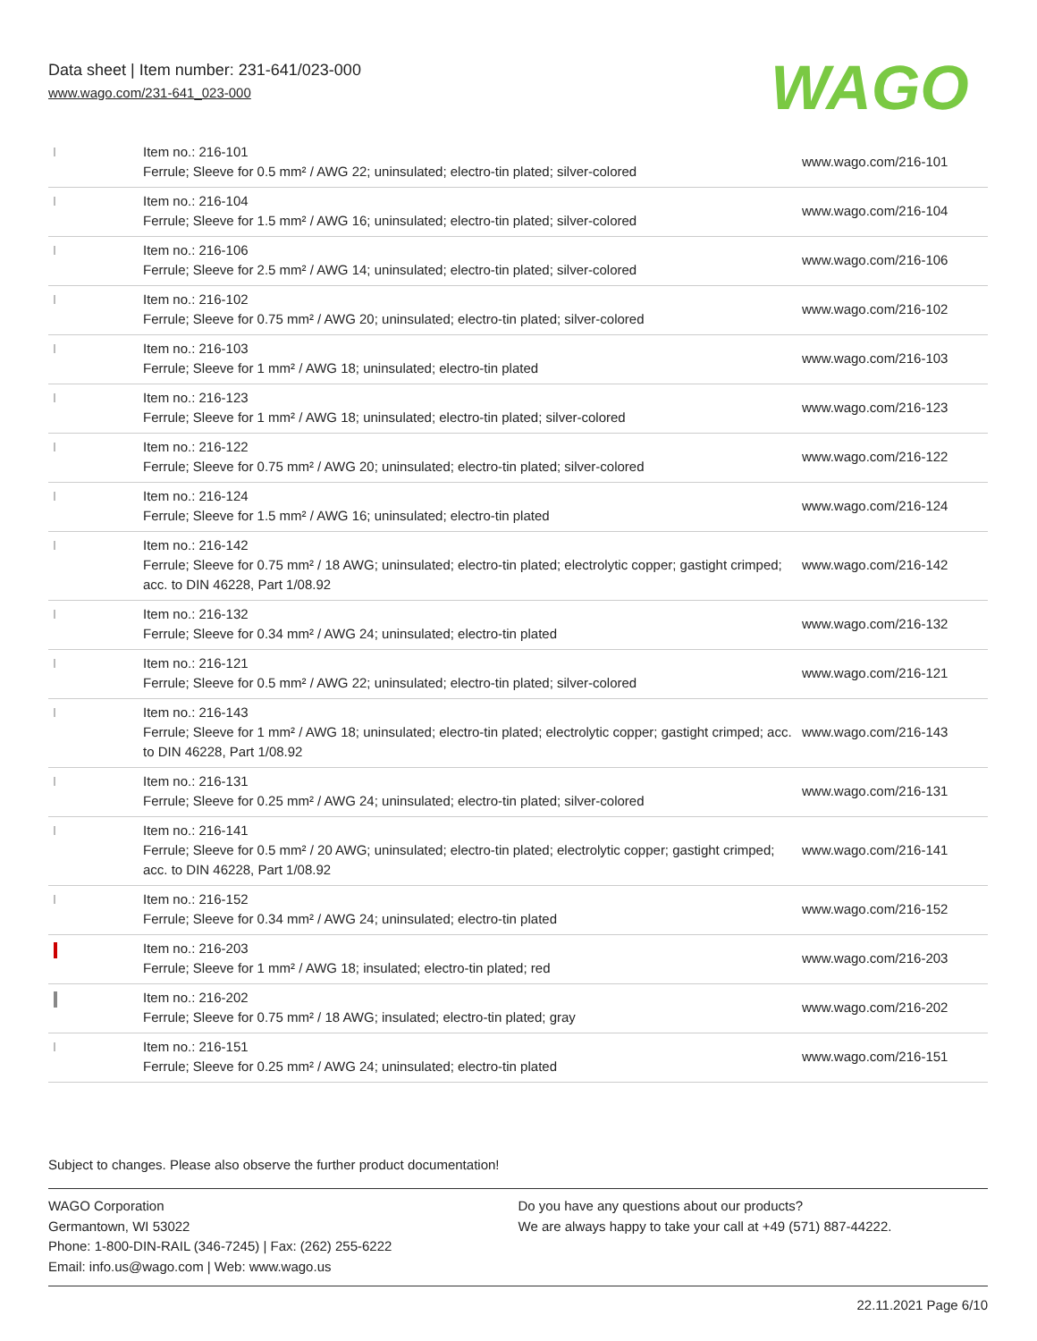Data sheet | Item number: 231-641/023-000
www.wago.com/231-641_023-000
WAGO
| | Item no.: 216-101 Ferrule; Sleeve for 0.5 mm² / AWG 22; uninsulated; electro-tin plated; silver-colored | www.wago.com/216-101 |
| | Item no.: 216-104 Ferrule; Sleeve for 1.5 mm² / AWG 16; uninsulated; electro-tin plated; silver-colored | www.wago.com/216-104 |
| | Item no.: 216-106 Ferrule; Sleeve for 2.5 mm² / AWG 14; uninsulated; electro-tin plated; silver-colored | www.wago.com/216-106 |
| | Item no.: 216-102 Ferrule; Sleeve for 0.75 mm² / AWG 20; uninsulated; electro-tin plated; silver-colored | www.wago.com/216-102 |
| | Item no.: 216-103 Ferrule; Sleeve for 1 mm² / AWG 18; uninsulated; electro-tin plated | www.wago.com/216-103 |
| | Item no.: 216-123 Ferrule; Sleeve for 1 mm² / AWG 18; uninsulated; electro-tin plated; silver-colored | www.wago.com/216-123 |
| | Item no.: 216-122 Ferrule; Sleeve for 0.75 mm² / AWG 20; uninsulated; electro-tin plated; silver-colored | www.wago.com/216-122 |
| | Item no.: 216-124 Ferrule; Sleeve for 1.5 mm² / AWG 16; uninsulated; electro-tin plated | www.wago.com/216-124 |
| | Item no.: 216-142 Ferrule; Sleeve for 0.75 mm² / 18 AWG; uninsulated; electro-tin plated; electrolytic copper; gastight crimped; acc. to DIN 46228, Part 1/08.92 | www.wago.com/216-142 |
| | Item no.: 216-132 Ferrule; Sleeve for 0.34 mm² / AWG 24; uninsulated; electro-tin plated | www.wago.com/216-132 |
| | Item no.: 216-121 Ferrule; Sleeve for 0.5 mm² / AWG 22; uninsulated; electro-tin plated; silver-colored | www.wago.com/216-121 |
| | Item no.: 216-143 Ferrule; Sleeve for 1 mm² / AWG 18; uninsulated; electro-tin plated; electrolytic copper; gastight crimped; acc. to DIN 46228, Part 1/08.92 | www.wago.com/216-143 |
| | Item no.: 216-131 Ferrule; Sleeve for 0.25 mm² / AWG 24; uninsulated; electro-tin plated; silver-colored | www.wago.com/216-131 |
| | Item no.: 216-141 Ferrule; Sleeve for 0.5 mm² / 20 AWG; uninsulated; electro-tin plated; electrolytic copper; gastight crimped; acc. to DIN 46228, Part 1/08.92 | www.wago.com/216-141 |
| | Item no.: 216-152 Ferrule; Sleeve for 0.34 mm² / AWG 24; uninsulated; electro-tin plated | www.wago.com/216-152 |
| | Item no.: 216-203 Ferrule; Sleeve for 1 mm² / AWG 18; insulated; electro-tin plated; red | www.wago.com/216-203 |
| | Item no.: 216-202 Ferrule; Sleeve for 0.75 mm² / 18 AWG; insulated; electro-tin plated; gray | www.wago.com/216-202 |
| | Item no.: 216-151 Ferrule; Sleeve for 0.25 mm² / AWG 24; uninsulated; electro-tin plated | www.wago.com/216-151 |
Subject to changes. Please also observe the further product documentation!
WAGO Corporation
Germantown, WI 53022
Phone: 1-800-DIN-RAIL (346-7245) | Fax: (262) 255-6222
Email: info.us@wago.com | Web: www.wago.us
Do you have any questions about our products?
We are always happy to take your call at +49 (571) 887-44222.
22.11.2021 Page 6/10